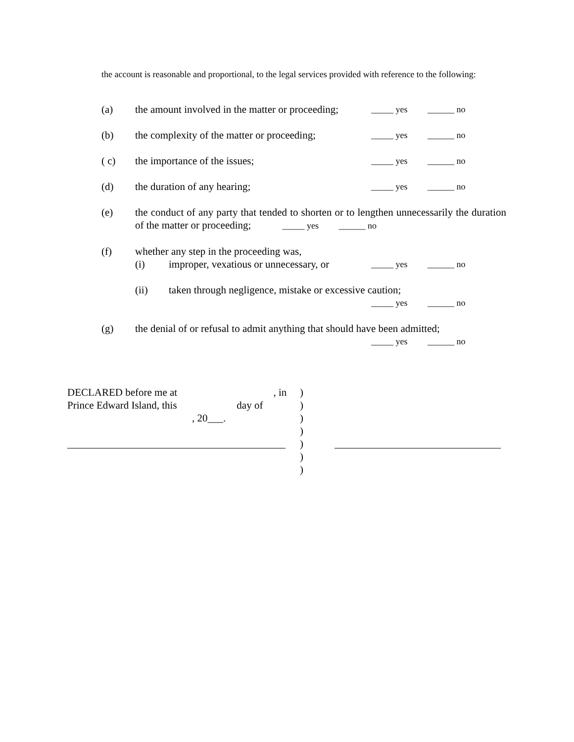the account is reasonable and proportional, to the legal services provided with reference to the following:
(a) the amount involved in the matter or proceeding; _____ yes ______ no
(b) the complexity of the matter or proceeding; _____ yes ______ no
( c) the importance of the issues; _____ yes ______ no
(d) the duration of any hearing; _____ yes ______ no
(e) the conduct of any party that tended to shorten or to lengthen unnecessarily the duration of the matter or proceeding; _____ yes ______ no
(f) whether any step in the proceeding was,
(i) improper, vexatious or unnecessary, or _____ yes ______ no
(ii) taken through negligence, mistake or excessive caution;
_____ yes ______ no
(g) the denial of or refusal to admit anything that should have been admitted;
_____ yes ______ no
DECLARED before me at , in)
Prince Edward Island, this day of)
, 20___.)
)
__________________________________________) ________________________________
)
)